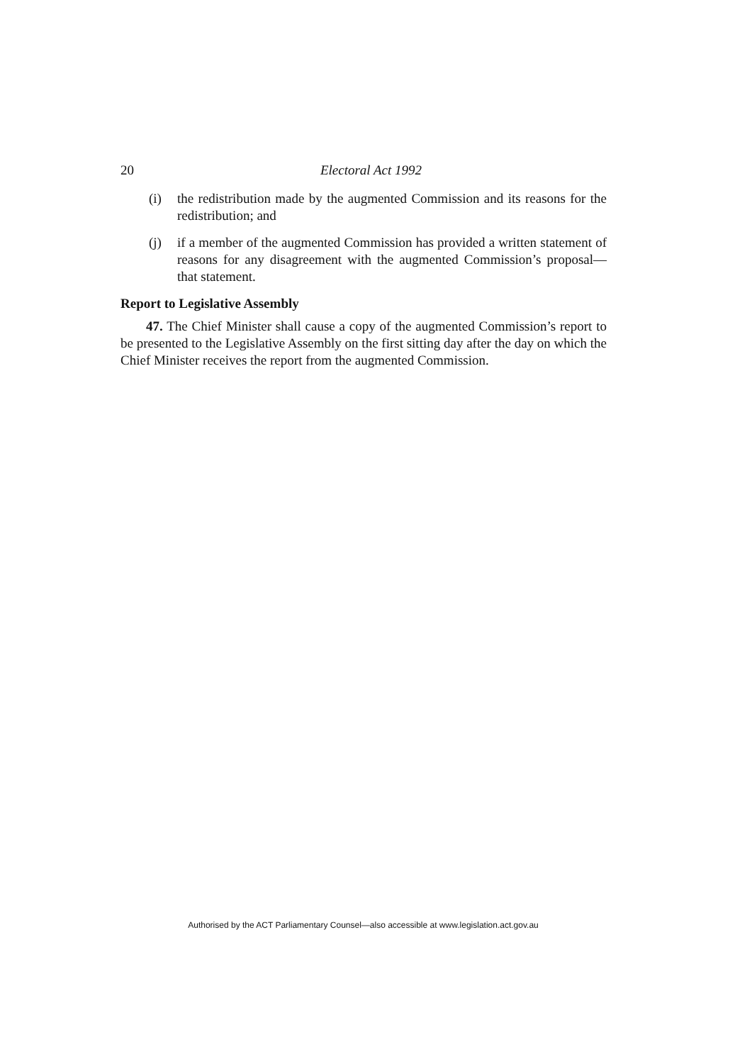20
Electoral Act 1992
(i) the redistribution made by the augmented Commission and its reasons for the redistribution; and
(j) if a member of the augmented Commission has provided a written statement of reasons for any disagreement with the augmented Commission’s proposal—that statement.
Report to Legislative Assembly
47. The Chief Minister shall cause a copy of the augmented Commission’s report to be presented to the Legislative Assembly on the first sitting day after the day on which the Chief Minister receives the report from the augmented Commission.
Authorised by the ACT Parliamentary Counsel—also accessible at www.legislation.act.gov.au